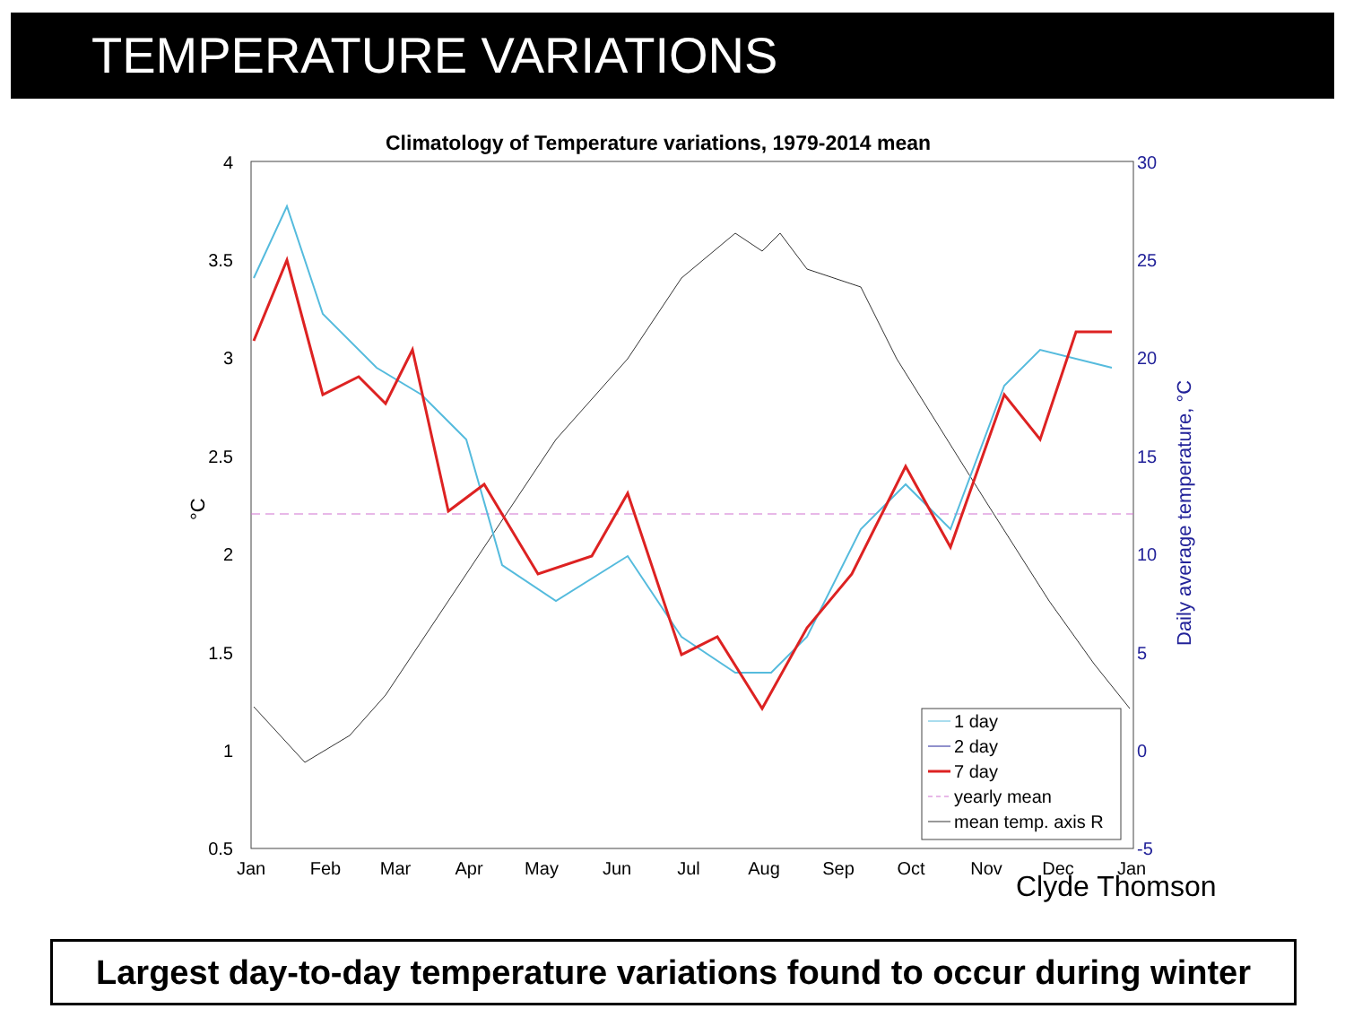TEMPERATURE VARIATIONS
Climatology of Temperature variations, 1979-2014 mean
4
3.5
3
2.5
2
1.5
1
0.5
30
25
20
15
10
5
0
-5
Daily average temperature, °C
°C
Jan
Feb
Mar
Apr
May
Jun
Jul
Aug
Sep
Oct
Nov
Dec
Jan
1 day
2 day
7 day
yearly mean
mean temp. axis R
Clyde Thomson
Largest day-to-day temperature variations found to occur during winter